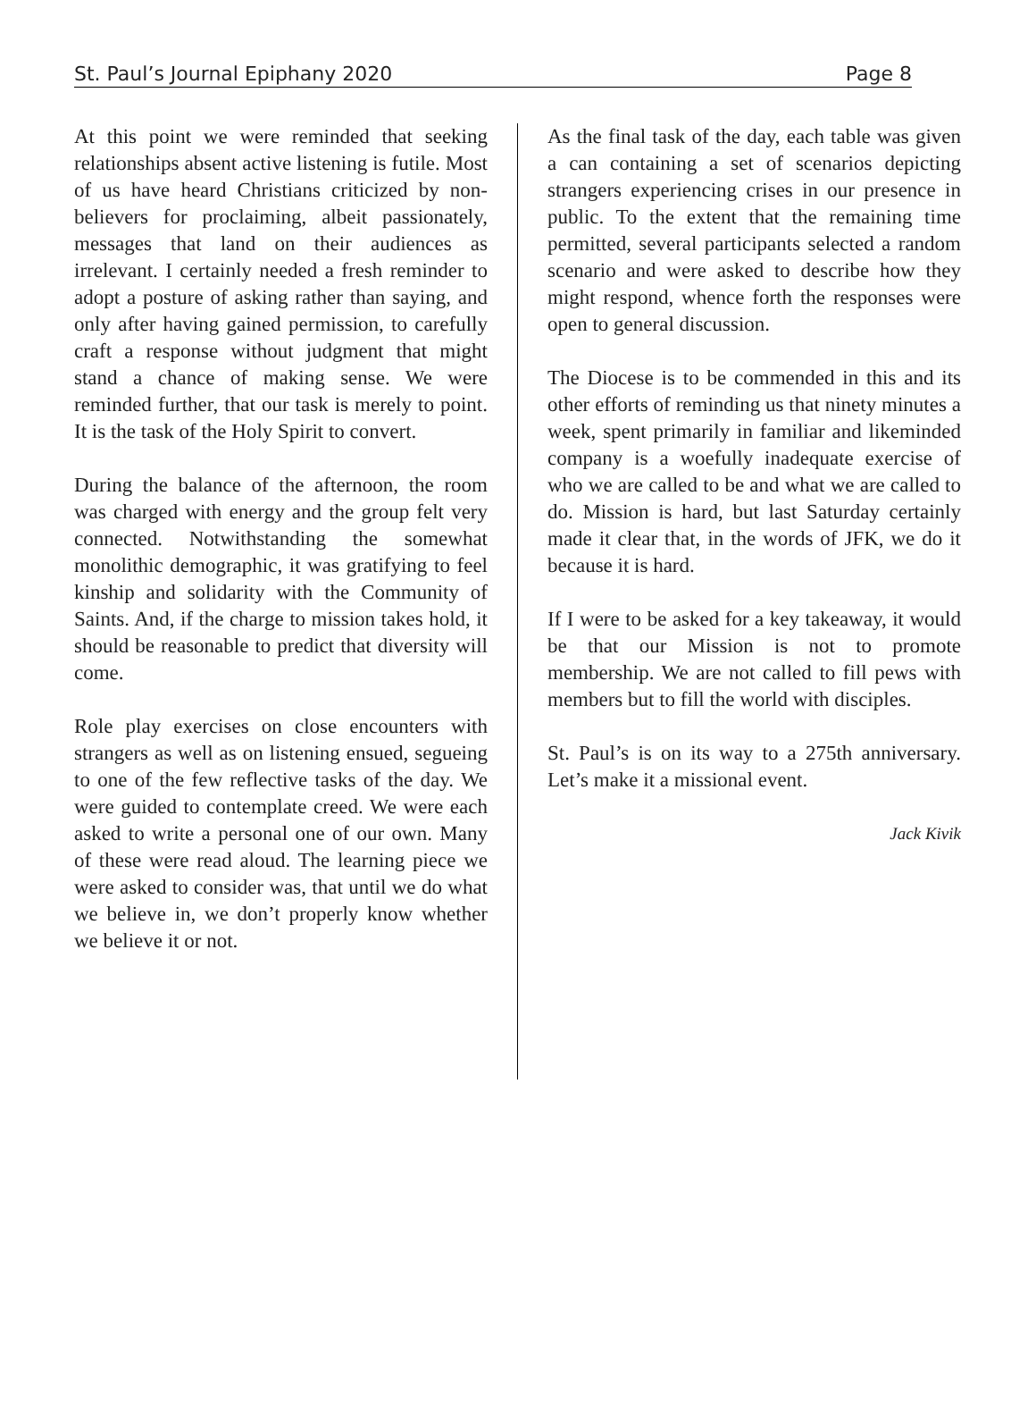St. Paul’s Journal Epiphany 2020 Page 8
At this point we were reminded that seeking relationships absent active listening is futile. Most of us have heard Christians criticized by non-believers for proclaiming, albeit passionately, messages that land on their audiences as irrelevant. I certainly needed a fresh reminder to adopt a posture of asking rather than saying, and only after having gained permission, to carefully craft a response without judgment that might stand a chance of making sense. We were reminded further, that our task is merely to point. It is the task of the Holy Spirit to convert.
During the balance of the afternoon, the room was charged with energy and the group felt very connected. Notwithstanding the somewhat monolithic demographic, it was gratifying to feel kinship and solidarity with the Community of Saints. And, if the charge to mission takes hold, it should be reasonable to predict that diversity will come.
Role play exercises on close encounters with strangers as well as on listening ensued, segueing to one of the few reflective tasks of the day. We were guided to contemplate creed. We were each asked to write a personal one of our own. Many of these were read aloud. The learning piece we were asked to consider was, that until we do what we believe in, we don’t properly know whether we believe it or not.
As the final task of the day, each table was given a can containing a set of scenarios depicting strangers experiencing crises in our presence in public. To the extent that the remaining time permitted, several participants selected a random scenario and were asked to describe how they might respond, whence forth the responses were open to general discussion.
The Diocese is to be commended in this and its other efforts of reminding us that ninety minutes a week, spent primarily in familiar and likeminded company is a woefully inadequate exercise of who we are called to be and what we are called to do. Mission is hard, but last Saturday certainly made it clear that, in the words of JFK, we do it because it is hard.
If I were to be asked for a key takeaway, it would be that our Mission is not to promote membership. We are not called to fill pews with members but to fill the world with disciples.
St. Paul’s is on its way to a 275th anniversary. Let’s make it a missional event.
Jack Kivik